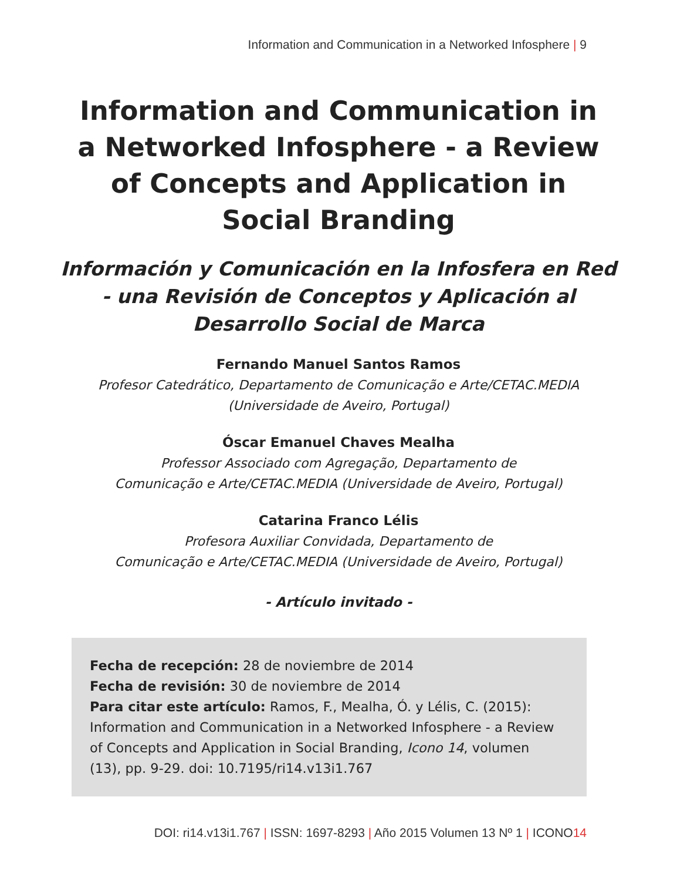Information and Communication in a Networked Infosphere | 9
Information and Communication in a Networked Infosphere - a Review of Concepts and Application in Social Branding
Información y Comunicación en la Infosfera en Red - una Revisión de Conceptos y Aplicación al Desarrollo Social de Marca
Fernando Manuel Santos Ramos
Profesor Catedrático, Departamento de Comunicação e Arte/CETAC.MEDIA
(Universidade de Aveiro, Portugal)
Óscar Emanuel Chaves Mealha
Professor Associado com Agregação, Departamento de
Comunicação e Arte/CETAC.MEDIA (Universidade de Aveiro, Portugal)
Catarina Franco Lélis
Profesora Auxiliar Convidada, Departamento de
Comunicação e Arte/CETAC.MEDIA (Universidade de Aveiro, Portugal)
- Artículo invitado -
Fecha de recepción: 28 de noviembre de 2014
Fecha de revisión: 30 de noviembre de 2014
Para citar este artículo: Ramos, F., Mealha, Ó. y Lélis, C. (2015): Information and Communication in a Networked Infosphere - a Review of Concepts and Application in Social Branding, Icono 14, volumen (13), pp. 9-29. doi: 10.7195/ri14.v13i1.767
DOI: ri14.v13i1.767 | ISSN: 1697-8293 | Año 2015 Volumen 13 Nº 1 | ICONO14